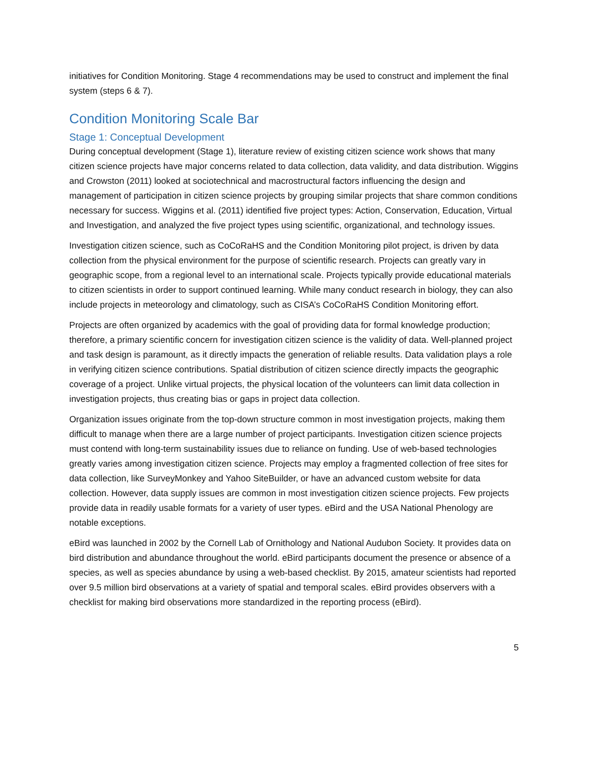initiatives for Condition Monitoring. Stage 4 recommendations may be used to construct and implement the final system (steps 6 & 7).
Condition Monitoring Scale Bar
Stage 1: Conceptual Development
During conceptual development (Stage 1), literature review of existing citizen science work shows that many citizen science projects have major concerns related to data collection, data validity, and data distribution. Wiggins and Crowston (2011) looked at sociotechnical and macrostructural factors influencing the design and management of participation in citizen science projects by grouping similar projects that share common conditions necessary for success. Wiggins et al. (2011) identified five project types: Action, Conservation, Education, Virtual and Investigation, and analyzed the five project types using scientific, organizational, and technology issues.
Investigation citizen science, such as CoCoRaHS and the Condition Monitoring pilot project, is driven by data collection from the physical environment for the purpose of scientific research. Projects can greatly vary in geographic scope, from a regional level to an international scale. Projects typically provide educational materials to citizen scientists in order to support continued learning. While many conduct research in biology, they can also include projects in meteorology and climatology, such as CISA’s CoCoRaHS Condition Monitoring effort.
Projects are often organized by academics with the goal of providing data for formal knowledge production; therefore, a primary scientific concern for investigation citizen science is the validity of data. Well-planned project and task design is paramount, as it directly impacts the generation of reliable results. Data validation plays a role in verifying citizen science contributions. Spatial distribution of citizen science directly impacts the geographic coverage of a project. Unlike virtual projects, the physical location of the volunteers can limit data collection in investigation projects, thus creating bias or gaps in project data collection.
Organization issues originate from the top-down structure common in most investigation projects, making them difficult to manage when there are a large number of project participants. Investigation citizen science projects must contend with long-term sustainability issues due to reliance on funding. Use of web-based technologies greatly varies among investigation citizen science. Projects may employ a fragmented collection of free sites for data collection, like SurveyMonkey and Yahoo SiteBuilder, or have an advanced custom website for data collection. However, data supply issues are common in most investigation citizen science projects. Few projects provide data in readily usable formats for a variety of user types. eBird and the USA National Phenology are notable exceptions.
eBird was launched in 2002 by the Cornell Lab of Ornithology and National Audubon Society. It provides data on bird distribution and abundance throughout the world. eBird participants document the presence or absence of a species, as well as species abundance by using a web-based checklist. By 2015, amateur scientists had reported over 9.5 million bird observations at a variety of spatial and temporal scales. eBird provides observers with a checklist for making bird observations more standardized in the reporting process (eBird).
5